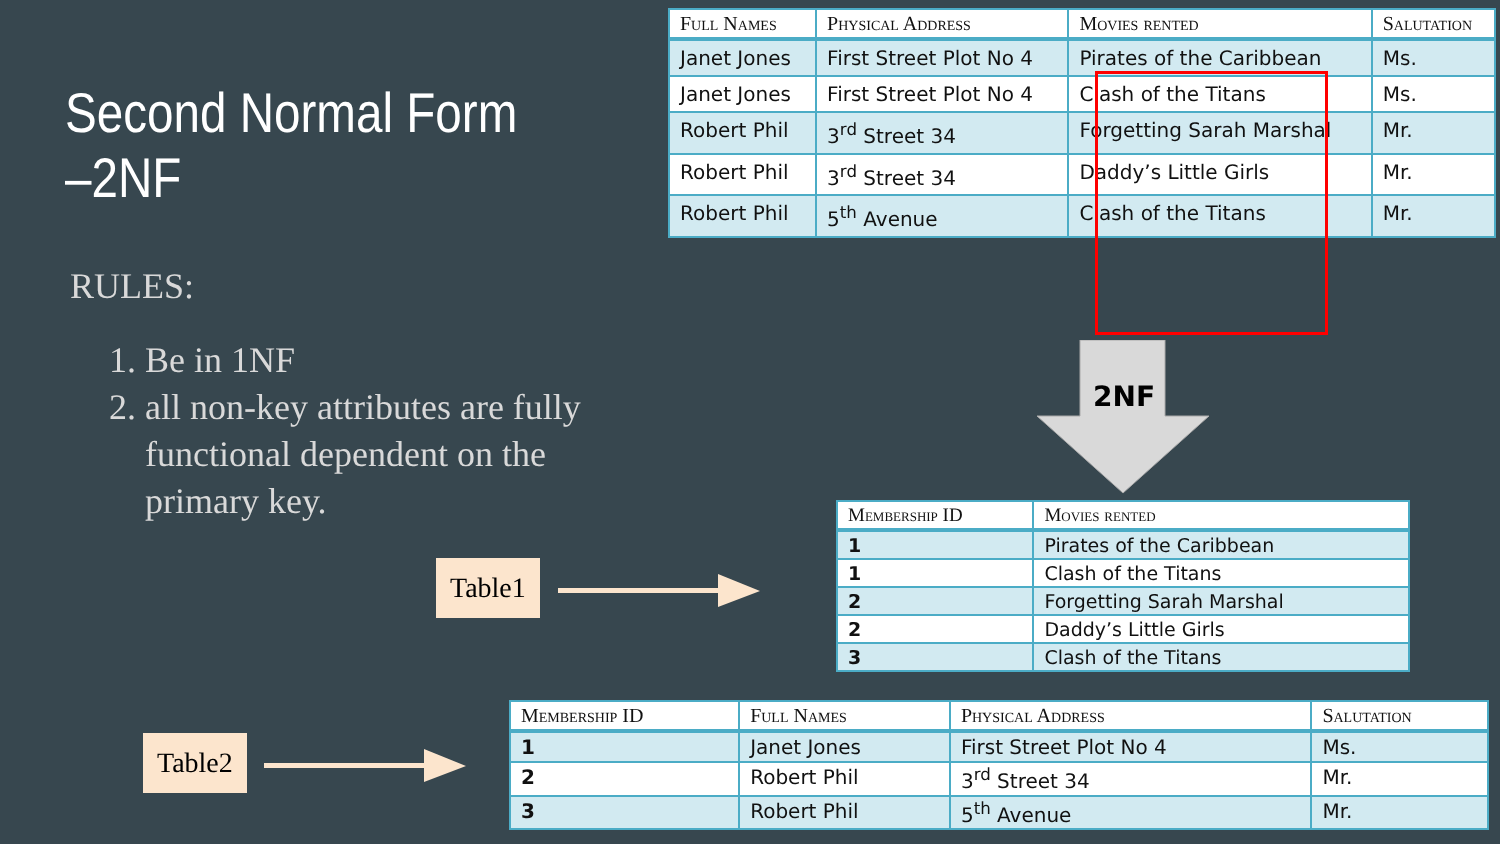Second Normal Form –2NF
RULES:
1. Be in 1NF
2. all non-key attributes are fully functional dependent on the primary key.
| Full Names | Physical Address | Movies rented | Salutation |
| --- | --- | --- | --- |
| Janet Jones | First Street Plot No 4 | Pirates of the Caribbean | Ms. |
| Janet Jones | First Street Plot No 4 | Clash of the Titans | Ms. |
| Robert Phil | 3<sup>rd</sup> Street 34 | Forgetting Sarah Marshal | Mr. |
| Robert Phil | 3<sup>rd</sup> Street 34 | Daddy’s Little Girls | Mr. |
| Robert Phil | 5<sup>th</sup> Avenue | Clash of the Titans | Mr. |
2NF
| Membership ID | Movies rented |
| --- | --- |
| 1 | Pirates of the Caribbean |
| 1 | Clash of the Titans |
| 2 | Forgetting Sarah Marshal |
| 2 | Daddy’s Little Girls |
| 3 | Clash of the Titans |
| Membership ID | Full Names | Physical Address | Salutation |
| --- | --- | --- | --- |
| 1 | Janet Jones | First Street Plot No 4 | Ms. |
| 2 | Robert Phil | 3<sup>rd</sup> Street 34 | Mr. |
| 3 | Robert Phil | 5<sup>th</sup> Avenue | Mr. |
Table1
Table2